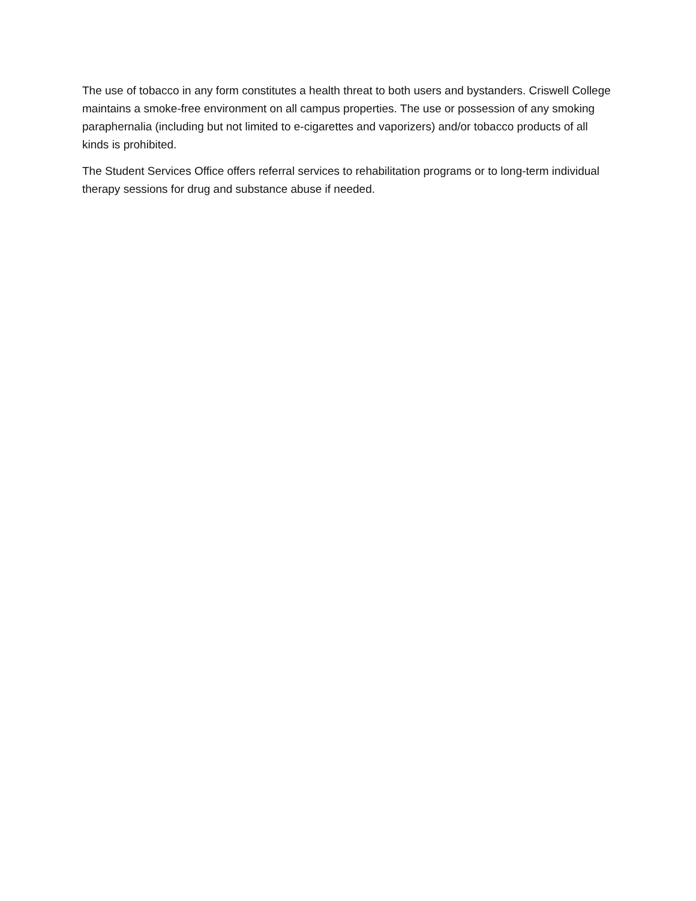The use of tobacco in any form constitutes a health threat to both users and bystanders. Criswell College maintains a smoke-free environment on all campus properties. The use or possession of any smoking paraphernalia (including but not limited to e-cigarettes and vaporizers) and/or tobacco products of all kinds is prohibited.
The Student Services Office offers referral services to rehabilitation programs or to long-term individual therapy sessions for drug and substance abuse if needed.